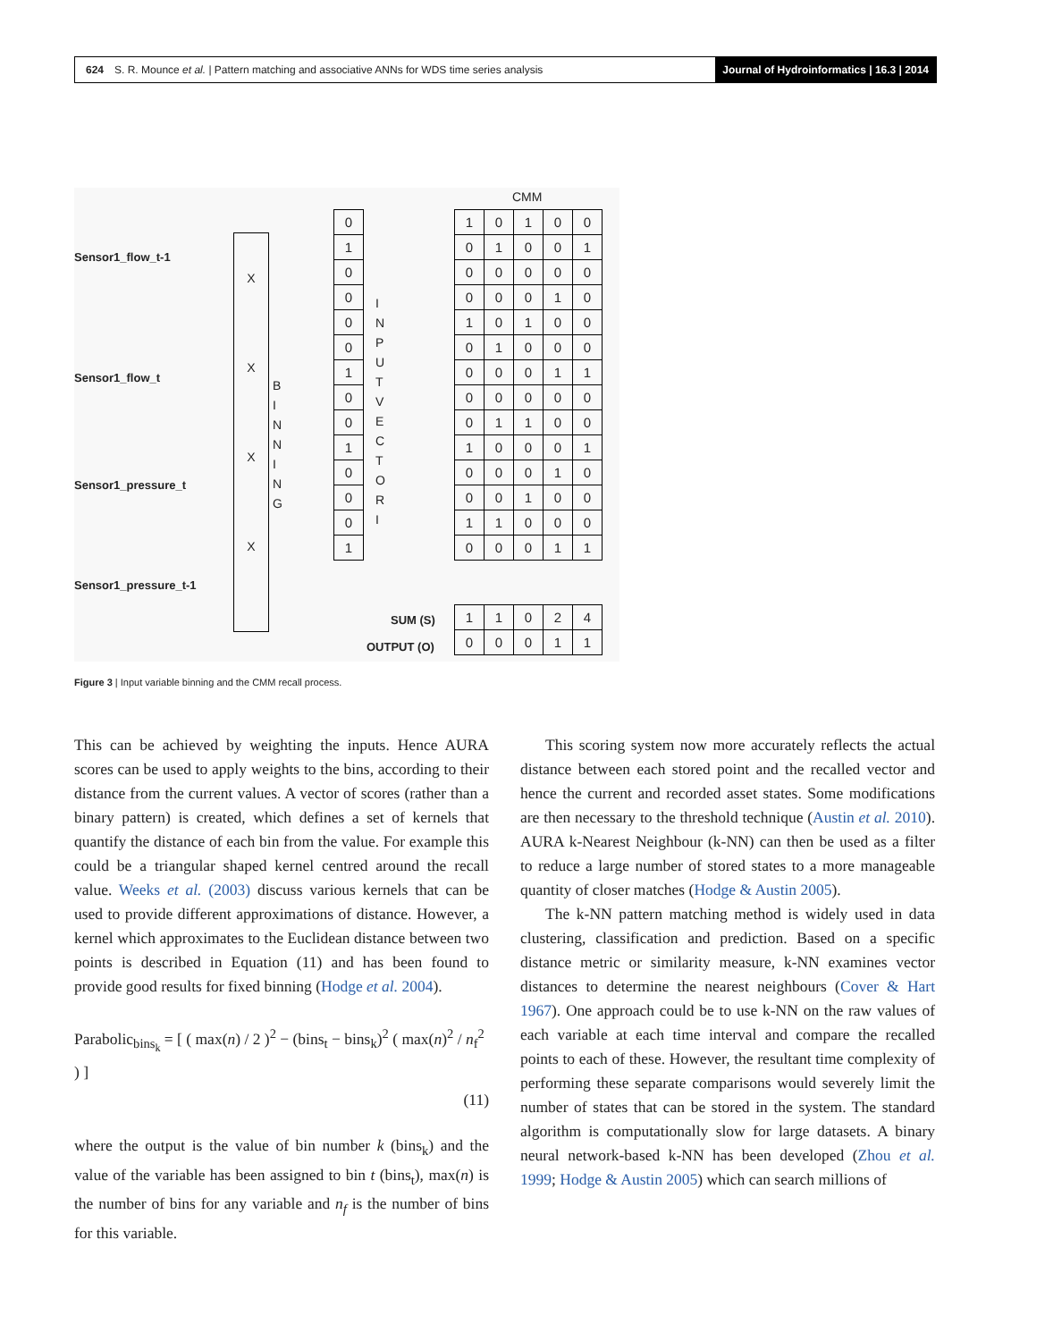624 S. R. Mounce et al. | Pattern matching and associative ANNs for WDS time series analysis Journal of Hydroinformatics | 16.3 | 2014
Sensor1_flow_t-1
Sensor1_flow_t
Sensor1_pressure_t
Sensor1_pressure_t-1
SUM (S)
OUTPUT (O)
CMM
X
X
X
X
B I N N I N G
| 0 |
| 1 |
| 0 |
| 0 |
| 0 |
| 0 |
| 1 |
| 0 |
| 0 |
| 1 |
| 0 |
| 0 |
| 0 |
| 1 |
I N P U T V E C T O R I
| 1 | 0 | 1 | 0 | 0 |
| 0 | 1 | 0 | 0 | 1 |
| 0 | 0 | 0 | 0 | 0 |
| 0 | 0 | 0 | 1 | 0 |
| 1 | 0 | 1 | 0 | 0 |
| 0 | 1 | 0 | 0 | 0 |
| 0 | 0 | 0 | 1 | 1 |
| 0 | 0 | 0 | 0 | 0 |
| 0 | 1 | 1 | 0 | 0 |
| 1 | 0 | 0 | 0 | 1 |
| 0 | 0 | 0 | 1 | 0 |
| 0 | 0 | 1 | 0 | 0 |
| 1 | 1 | 0 | 0 | 0 |
| 0 | 0 | 0 | 1 | 1 |
| 1 | 1 | 0 | 2 | 4 |
| 0 | 0 | 0 | 1 | 1 |
Figure 3 | Input variable binning and the CMM recall process.
This can be achieved by weighting the inputs. Hence AURA scores can be used to apply weights to the bins, according to their distance from the current values. A vector of scores (rather than a binary pattern) is created, which defines a set of kernels that quantify the distance of each bin from the value. For example this could be a triangular shaped kernel centred around the recall value. Weeks et al. (2003) discuss various kernels that can be used to provide different approximations of distance. However, a kernel which approximates to the Euclidean distance between two points is described in Equation (11) and has been found to provide good results for fixed binning (Hodge et al. 2004).
Parabolic<sub>bins<sub>k</sub></sub> = [ ( max(n) / 2 )<sup>2</sup> − (bins<sub>t</sub> − bins<sub>k</sub>)<sup>2</sup> ( max(n)<sup>2</sup> / n<sub>f</sub><sup>2</sup> ) ]
(11)
where the output is the value of bin number k (bins<sub>k</sub>) and the value of the variable has been assigned to bin t (bins<sub>t</sub>), max(n) is the number of bins for any variable and n<sub>f</sub> is the number of bins for this variable.
This scoring system now more accurately reflects the actual distance between each stored point and the recalled vector and hence the current and recorded asset states. Some modifications are then necessary to the threshold technique (Austin et al. 2010). AURA k-Nearest Neighbour (k-NN) can then be used as a filter to reduce a large number of stored states to a more manageable quantity of closer matches (Hodge & Austin 2005).
The k-NN pattern matching method is widely used in data clustering, classification and prediction. Based on a specific distance metric or similarity measure, k-NN examines vector distances to determine the nearest neighbours (Cover & Hart 1967). One approach could be to use k-NN on the raw values of each variable at each time interval and compare the recalled points to each of these. However, the resultant time complexity of performing these separate comparisons would severely limit the number of states that can be stored in the system. The standard algorithm is computationally slow for large datasets. A binary neural network-based k-NN has been developed (Zhou et al. 1999; Hodge & Austin 2005) which can search millions of